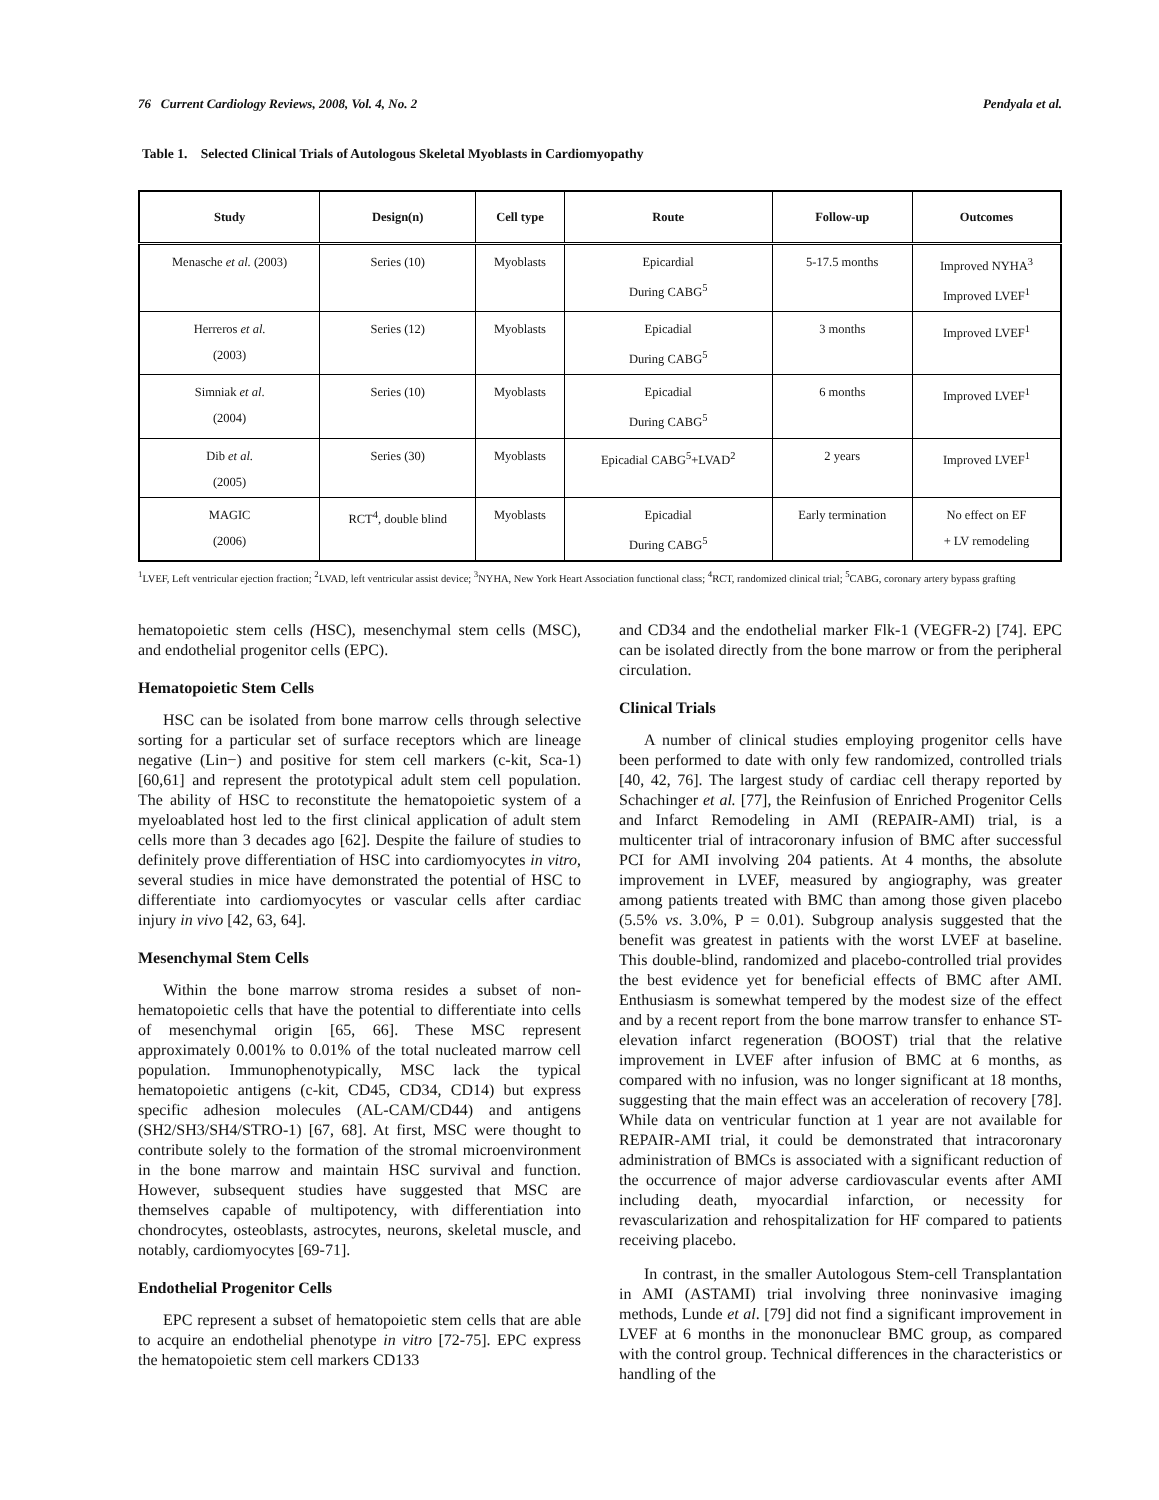76 Current Cardiology Reviews, 2008, Vol. 4, No. 2 Pendyala et al.
Table 1. Selected Clinical Trials of Autologous Skeletal Myoblasts in Cardiomyopathy
| Study | Design(n) | Cell type | Route | Follow-up | Outcomes |
| --- | --- | --- | --- | --- | --- |
| Menasche et al. (2003) | Series (10) | Myoblasts | Epicardial During CABG<sup>5</sup> | 5-17.5 months | Improved NYHA<sup>3</sup> Improved LVEF<sup>1</sup> |
| Herreros et al. (2003) | Series (12) | Myoblasts | Epicadial During CABG<sup>5</sup> | 3 months | Improved LVEF<sup>1</sup> |
| Simniak et al . (2004) | Series (10) | Myoblasts | Epicadial During CABG<sup>5</sup> | 6 months | Improved LVEF<sup>1</sup> |
| Dib et al. (2005) | Series (30) | Myoblasts | Epicadial CABG<sup>5</sup>+LVAD<sup>2</sup> | 2 years | Improved LVEF<sup>1</sup> |
| MAGIC (2006) | RCT<sup>4</sup>, double blind | Myoblasts | Epicadial During CABG<sup>5</sup> | Early termination | No effect on EF + LV remodeling |
<sup>1</sup> LVEF, Left ventricular ejection fraction; <sup>2</sup>LVAD, left ventricular assist device; <sup>3</sup>NYHA, New York Heart Association functional class; <sup>4</sup>RCT, randomized clinical trial; <sup>5</sup>CABG, coronary artery bypass grafting
hematopoietic stem cells (HSC), mesenchymal stem cells (MSC), and endothelial progenitor cells (EPC).
Hematopoietic Stem Cells
HSC can be isolated from bone marrow cells through selective sorting for a particular set of surface receptors which are lineage negative (Lin−) and positive for stem cell markers (c-kit, Sca-1) [60,61] and represent the prototypical adult stem cell population. The ability of HSC to reconstitute the hematopoietic system of a myeloablated host led to the first clinical application of adult stem cells more than 3 decades ago [62]. Despite the failure of studies to definitely prove differentiation of HSC into cardiomyocytes in vitro, several studies in mice have demonstrated the potential of HSC to differentiate into cardiomyocytes or vascular cells after cardiac injury in vivo [42, 63, 64].
Mesenchymal Stem Cells
Within the bone marrow stroma resides a subset of non-hematopoietic cells that have the potential to differentiate into cells of mesenchymal origin [65, 66]. These MSC represent approximately 0.001% to 0.01% of the total nucleated marrow cell population. Immunophenotypically, MSC lack the typical hematopoietic antigens (c-kit, CD45, CD34, CD14) but express specific adhesion molecules (AL-CAM/CD44) and antigens (SH2/SH3/SH4/STRO-1) [67, 68]. At first, MSC were thought to contribute solely to the formation of the stromal microenvironment in the bone marrow and maintain HSC survival and function. However, subsequent studies have suggested that MSC are themselves capable of multipotency, with differentiation into chondrocytes, osteoblasts, astrocytes, neurons, skeletal muscle, and notably, cardiomyocytes [69-71].
Endothelial Progenitor Cells
EPC represent a subset of hematopoietic stem cells that are able to acquire an endothelial phenotype in vitro [72-75]. EPC express the hematopoietic stem cell markers CD133
and CD34 and the endothelial marker Flk-1 (VEGFR-2) [74]. EPC can be isolated directly from the bone marrow or from the peripheral circulation.
Clinical Trials
A number of clinical studies employing progenitor cells have been performed to date with only few randomized, controlled trials [40, 42, 76]. The largest study of cardiac cell therapy reported by Schachinger et al. [77], the Reinfusion of Enriched Progenitor Cells and Infarct Remodeling in AMI (REPAIR-AMI) trial, is a multicenter trial of intracoronary infusion of BMC after successful PCI for AMI involving 204 patients. At 4 months, the absolute improvement in LVEF, measured by angiography, was greater among patients treated with BMC than among those given placebo (5.5% vs. 3.0%, P = 0.01). Subgroup analysis suggested that the benefit was greatest in patients with the worst LVEF at baseline. This double-blind, randomized and placebo-controlled trial provides the best evidence yet for beneficial effects of BMC after AMI. Enthusiasm is somewhat tempered by the modest size of the effect and by a recent report from the bone marrow transfer to enhance ST-elevation infarct regeneration (BOOST) trial that the relative improvement in LVEF after infusion of BMC at 6 months, as compared with no infusion, was no longer significant at 18 months, suggesting that the main effect was an acceleration of recovery [78]. While data on ventricular function at 1 year are not available for REPAIR-AMI trial, it could be demonstrated that intracoronary administration of BMCs is associated with a significant reduction of the occurrence of major adverse cardiovascular events after AMI including death, myocardial infarction, or necessity for revascularization and rehospitalization for HF compared to patients receiving placebo.
In contrast, in the smaller Autologous Stem-cell Transplantation in AMI (ASTAMI) trial involving three noninvasive imaging methods, Lunde et al. [79] did not find a significant improvement in LVEF at 6 months in the mononuclear BMC group, as compared with the control group. Technical differences in the characteristics or handling of the